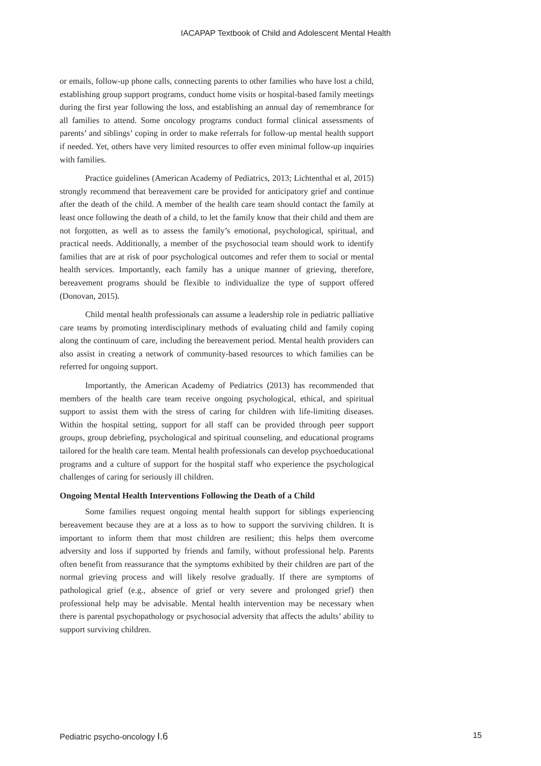IACAPAP Textbook of Child and Adolescent Mental Health
or emails, follow-up phone calls, connecting parents to other families who have lost a child, establishing group support programs, conduct home visits or hospital-based family meetings during the first year following the loss, and establishing an annual day of remembrance for all families to attend. Some oncology programs conduct formal clinical assessments of parents’ and siblings’ coping in order to make referrals for follow-up mental health support if needed. Yet, others have very limited resources to offer even minimal follow-up inquiries with families.
Practice guidelines (American Academy of Pediatrics, 2013; Lichtenthal et al, 2015) strongly recommend that bereavement care be provided for anticipatory grief and continue after the death of the child. A member of the health care team should contact the family at least once following the death of a child, to let the family know that their child and them are not forgotten, as well as to assess the family’s emotional, psychological, spiritual, and practical needs. Additionally, a member of the psychosocial team should work to identify families that are at risk of poor psychological outcomes and refer them to social or mental health services. Importantly, each family has a unique manner of grieving, therefore, bereavement programs should be flexible to individualize the type of support offered (Donovan, 2015).
Child mental health professionals can assume a leadership role in pediatric palliative care teams by promoting interdisciplinary methods of evaluating child and family coping along the continuum of care, including the bereavement period. Mental health providers can also assist in creating a network of community-based resources to which families can be referred for ongoing support.
Importantly, the American Academy of Pediatrics (2013) has recommended that members of the health care team receive ongoing psychological, ethical, and spiritual support to assist them with the stress of caring for children with life-limiting diseases. Within the hospital setting, support for all staff can be provided through peer support groups, group debriefing, psychological and spiritual counseling, and educational programs tailored for the health care team. Mental health professionals can develop psychoeducational programs and a culture of support for the hospital staff who experience the psychological challenges of caring for seriously ill children.
Ongoing Mental Health Interventions Following the Death of a Child
Some families request ongoing mental health support for siblings experiencing bereavement because they are at a loss as to how to support the surviving children. It is important to inform them that most children are resilient; this helps them overcome adversity and loss if supported by friends and family, without professional help. Parents often benefit from reassurance that the symptoms exhibited by their children are part of the normal grieving process and will likely resolve gradually. If there are symptoms of pathological grief (e.g., absence of grief or very severe and prolonged grief) then professional help may be advisable. Mental health intervention may be necessary when there is parental psychopathology or psychosocial adversity that affects the adults’ ability to support surviving children.
Pediatric psycho-oncology I.6 15